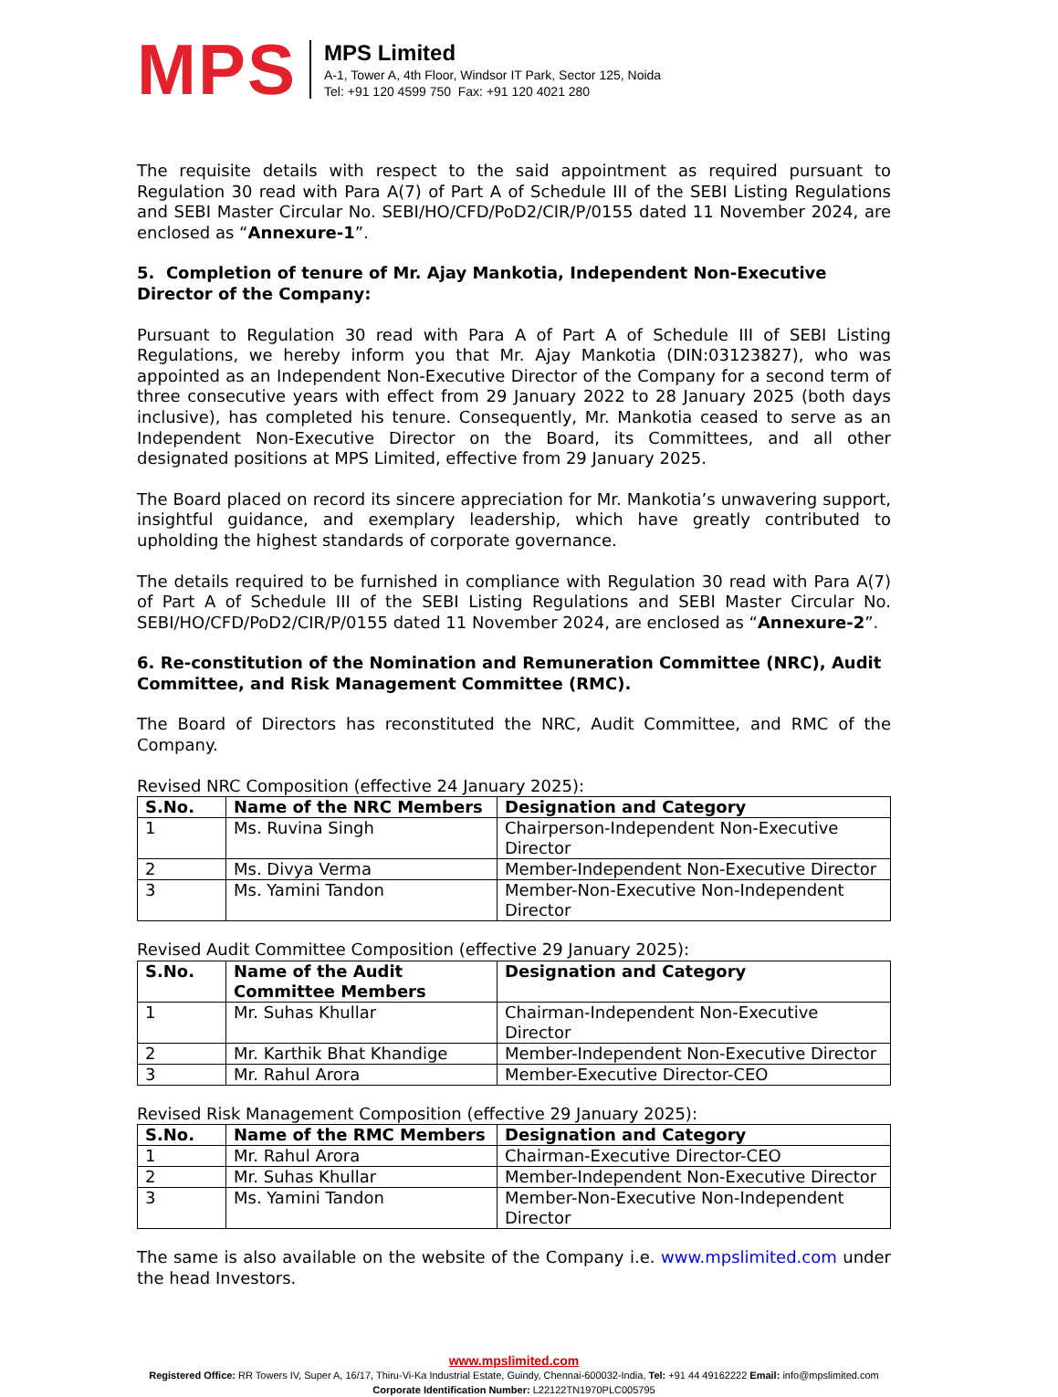MPS
MPS Limited
A-1, Tower A, 4th Floor, Windsor IT Park, Sector 125, Noida
Tel: +91 120 4599 750 Fax: +91 120 4021 280
The requisite details with respect to the said appointment as required pursuant to Regulation 30 read with Para A(7) of Part A of Schedule III of the SEBI Listing Regulations and SEBI Master Circular No. SEBI/HO/CFD/PoD2/CIR/P/0155 dated 11 November 2024, are enclosed as “Annexure-1”.
5. Completion of tenure of Mr. Ajay Mankotia, Independent Non-Executive Director of the Company:
Pursuant to Regulation 30 read with Para A of Part A of Schedule III of SEBI Listing Regulations, we hereby inform you that Mr. Ajay Mankotia (DIN:03123827), who was appointed as an Independent Non-Executive Director of the Company for a second term of three consecutive years with effect from 29 January 2022 to 28 January 2025 (both days inclusive), has completed his tenure. Consequently, Mr. Mankotia ceased to serve as an Independent Non-Executive Director on the Board, its Committees, and all other designated positions at MPS Limited, effective from 29 January 2025.
The Board placed on record its sincere appreciation for Mr. Mankotia’s unwavering support, insightful guidance, and exemplary leadership, which have greatly contributed to upholding the highest standards of corporate governance.
The details required to be furnished in compliance with Regulation 30 read with Para A(7) of Part A of Schedule III of the SEBI Listing Regulations and SEBI Master Circular No. SEBI/HO/CFD/PoD2/CIR/P/0155 dated 11 November 2024, are enclosed as “Annexure-2”.
6. Re-constitution of the Nomination and Remuneration Committee (NRC), Audit Committee, and Risk Management Committee (RMC).
The Board of Directors has reconstituted the NRC, Audit Committee, and RMC of the Company.
Revised NRC Composition (effective 24 January 2025):
| S.No. | Name of the NRC Members | Designation and Category |
| --- | --- | --- |
| 1 | Ms. Ruvina Singh | Chairperson-Independent Non-Executive Director |
| 2 | Ms. Divya Verma | Member-Independent Non-Executive Director |
| 3 | Ms. Yamini Tandon | Member-Non-Executive Non-Independent Director |
Revised Audit Committee Composition (effective 29 January 2025):
| S.No. | Name of the Audit Committee Members | Designation and Category |
| --- | --- | --- |
| 1 | Mr. Suhas Khullar | Chairman-Independent Non-Executive Director |
| 2 | Mr. Karthik Bhat Khandige | Member-Independent Non-Executive Director |
| 3 | Mr. Rahul Arora | Member-Executive Director-CEO |
Revised Risk Management Composition (effective 29 January 2025):
| S.No. | Name of the RMC Members | Designation and Category |
| --- | --- | --- |
| 1 | Mr. Rahul Arora | Chairman-Executive Director-CEO |
| 2 | Mr. Suhas Khullar | Member-Independent Non-Executive Director |
| 3 | Ms. Yamini Tandon | Member-Non-Executive Non-Independent Director |
The same is also available on the website of the Company i.e. www.mpslimited.com under the head Investors.
www.mpslimited.com
Registered Office: RR Towers IV, Super A, 16/17, Thiru-Vi-Ka Industrial Estate, Guindy, Chennai-600032-India, Tel: +91 44 49162222 Email: info@mpslimited.com
Corporate Identification Number: L22122TN1970PLC005795